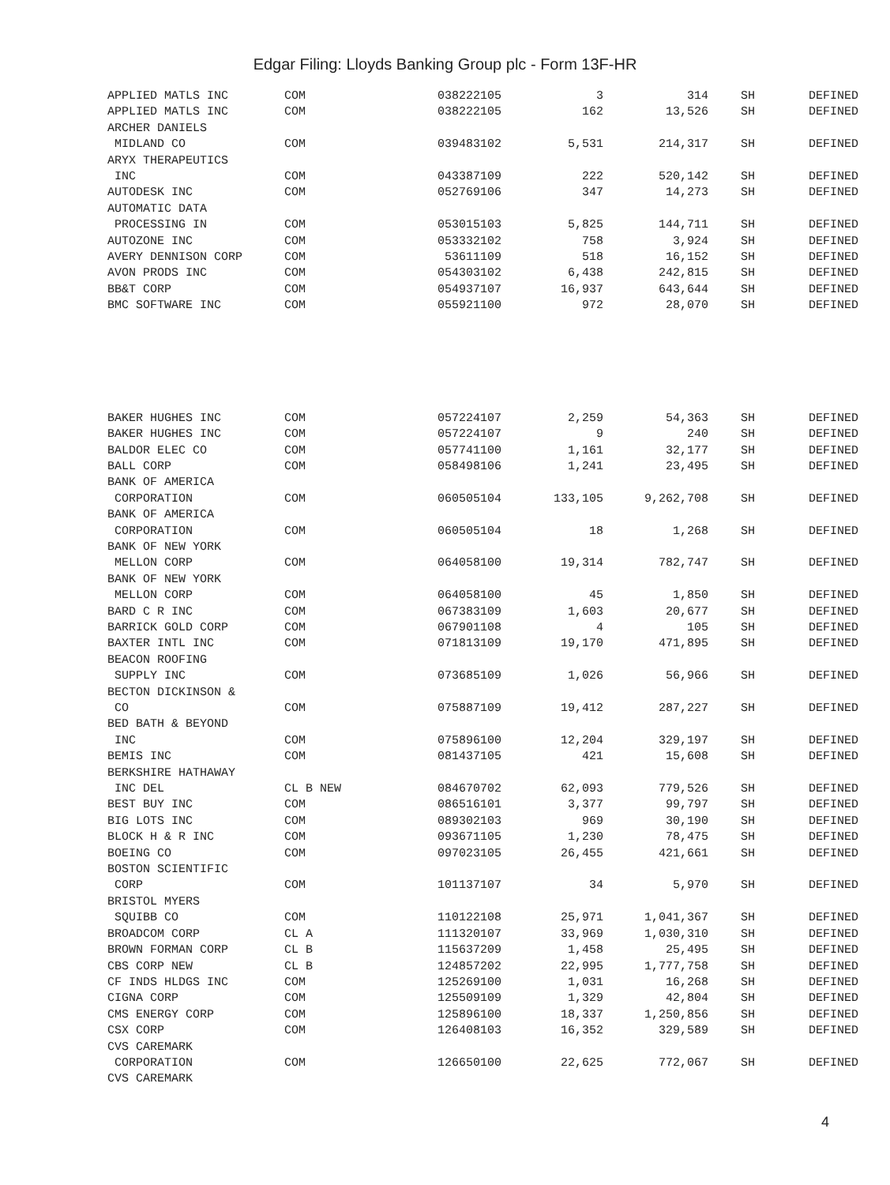Edgar Filing: Lloyds Banking Group plc - Form 13F-HR
| APPLIED MATLS INC | COM | 038222105 | 3 | 314 | SH | DEFINED |
| APPLIED MATLS INC | COM | 038222105 | 162 | 13,526 | SH | DEFINED |
| ARCHER DANIELS MIDLAND CO | COM | 039483102 | 5,531 | 214,317 | SH | DEFINED |
| ARYX THERAPEUTICS INC | COM | 043387109 | 222 | 520,142 | SH | DEFINED |
| AUTODESK INC | COM | 052769106 | 347 | 14,273 | SH | DEFINED |
| AUTOMATIC DATA PROCESSING IN | COM | 053015103 | 5,825 | 144,711 | SH | DEFINED |
| AUTOZONE INC | COM | 053332102 | 758 | 3,924 | SH | DEFINED |
| AVERY DENNISON CORP | COM | 53611109 | 518 | 16,152 | SH | DEFINED |
| AVON PRODS INC | COM | 054303102 | 6,438 | 242,815 | SH | DEFINED |
| BB&T CORP | COM | 054937107 | 16,937 | 643,644 | SH | DEFINED |
| BMC SOFTWARE INC | COM | 055921100 | 972 | 28,070 | SH | DEFINED |
| BAKER HUGHES INC | COM | 057224107 | 2,259 | 54,363 | SH | DEFINED |
| BAKER HUGHES INC | COM | 057224107 | 9 | 240 | SH | DEFINED |
| BALDOR ELEC CO | COM | 057741100 | 1,161 | 32,177 | SH | DEFINED |
| BALL CORP | COM | 058498106 | 1,241 | 23,495 | SH | DEFINED |
| BANK OF AMERICA CORPORATION | COM | 060505104 | 133,105 | 9,262,708 | SH | DEFINED |
| BANK OF AMERICA CORPORATION | COM | 060505104 | 18 | 1,268 | SH | DEFINED |
| BANK OF NEW YORK MELLON CORP | COM | 064058100 | 19,314 | 782,747 | SH | DEFINED |
| BANK OF NEW YORK MELLON CORP | COM | 064058100 | 45 | 1,850 | SH | DEFINED |
| BARD C R INC | COM | 067383109 | 1,603 | 20,677 | SH | DEFINED |
| BARRICK GOLD CORP | COM | 067901108 | 4 | 105 | SH | DEFINED |
| BAXTER INTL INC | COM | 071813109 | 19,170 | 471,895 | SH | DEFINED |
| BEACON ROOFING SUPPLY INC | COM | 073685109 | 1,026 | 56,966 | SH | DEFINED |
| BECTON DICKINSON & CO | COM | 075887109 | 19,412 | 287,227 | SH | DEFINED |
| BED BATH & BEYOND INC | COM | 075896100 | 12,204 | 329,197 | SH | DEFINED |
| BEMIS INC | COM | 081437105 | 421 | 15,608 | SH | DEFINED |
| BERKSHIRE HATHAWAY INC DEL | CL B NEW | 084670702 | 62,093 | 779,526 | SH | DEFINED |
| BEST BUY INC | COM | 086516101 | 3,377 | 99,797 | SH | DEFINED |
| BIG LOTS INC | COM | 089302103 | 969 | 30,190 | SH | DEFINED |
| BLOCK H & R INC | COM | 093671105 | 1,230 | 78,475 | SH | DEFINED |
| BOEING CO | COM | 097023105 | 26,455 | 421,661 | SH | DEFINED |
| BOSTON SCIENTIFIC CORP | COM | 101137107 | 34 | 5,970 | SH | DEFINED |
| BRISTOL MYERS SQUIBB CO | COM | 110122108 | 25,971 | 1,041,367 | SH | DEFINED |
| BROADCOM CORP | CL A | 111320107 | 33,969 | 1,030,310 | SH | DEFINED |
| BROWN FORMAN CORP | CL B | 115637209 | 1,458 | 25,495 | SH | DEFINED |
| CBS CORP NEW | CL B | 124857202 | 22,995 | 1,777,758 | SH | DEFINED |
| CF INDS HLDGS INC | COM | 125269100 | 1,031 | 16,268 | SH | DEFINED |
| CIGNA CORP | COM | 125509109 | 1,329 | 42,804 | SH | DEFINED |
| CMS ENERGY CORP | COM | 125896100 | 18,337 | 1,250,856 | SH | DEFINED |
| CSX CORP | COM | 126408103 | 16,352 | 329,589 | SH | DEFINED |
| CVS CAREMARK CORPORATION | COM | 126650100 | 22,625 | 772,067 | SH | DEFINED |
| CVS CAREMARK | | | | | | |
4